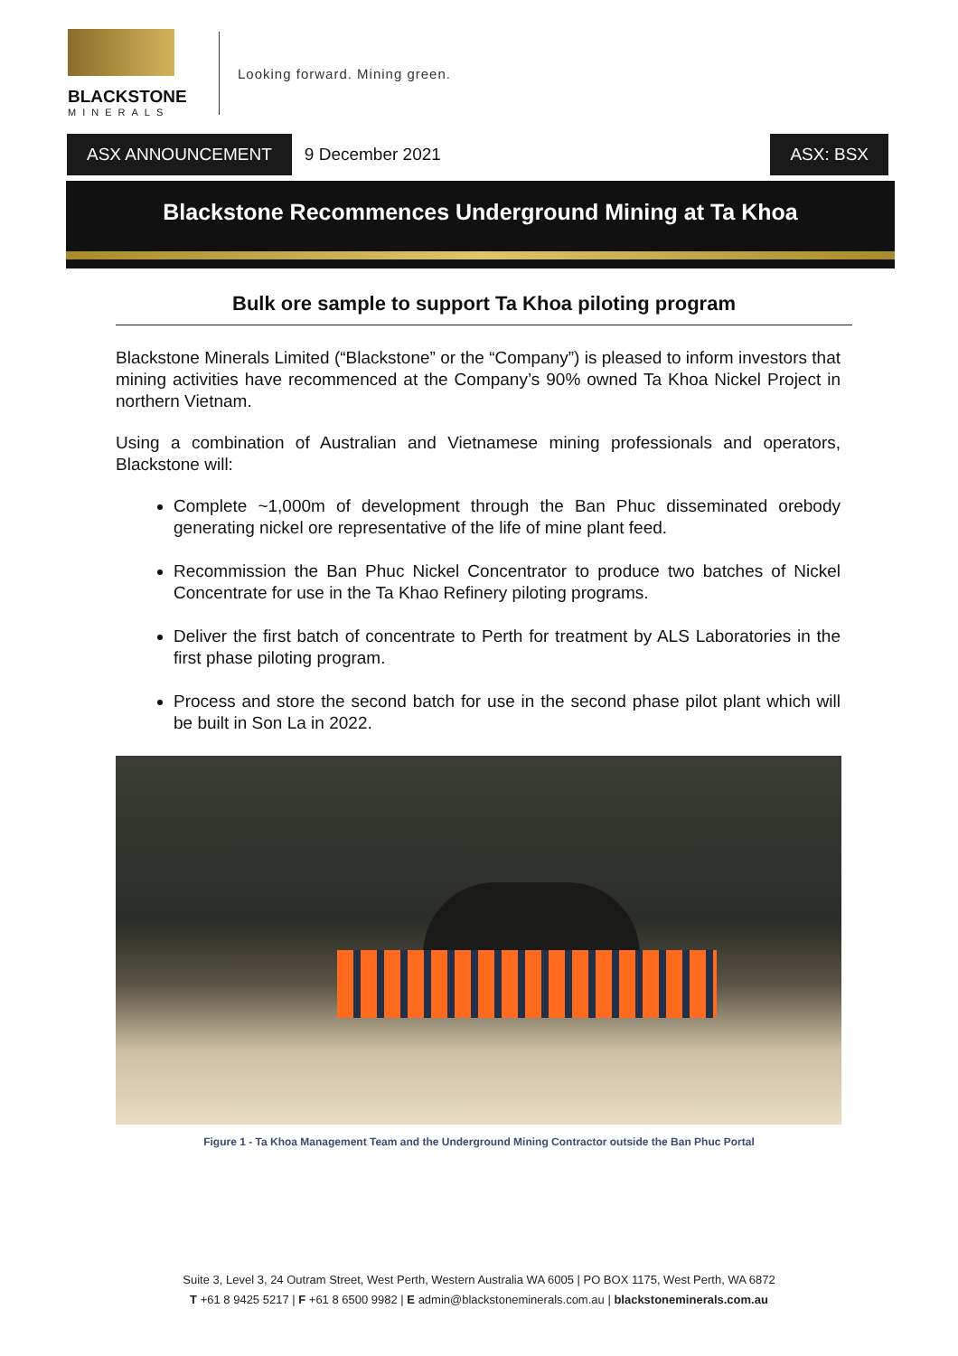BLACKSTONE
MINERALS
Looking forward. Mining green.
ASX ANNOUNCEMENT
9 December 2021
ASX: BSX
Blackstone Recommences Underground Mining at Ta Khoa
Bulk ore sample to support Ta Khoa piloting program
Blackstone Minerals Limited (“Blackstone” or the “Company”) is pleased to inform investors that mining activities have recommenced at the Company’s 90% owned Ta Khoa Nickel Project in northern Vietnam.
Using a combination of Australian and Vietnamese mining professionals and operators, Blackstone will:
Complete ~1,000m of development through the Ban Phuc disseminated orebody generating nickel ore representative of the life of mine plant feed.
Recommission the Ban Phuc Nickel Concentrator to produce two batches of Nickel Concentrate for use in the Ta Khao Refinery piloting programs.
Deliver the first batch of concentrate to Perth for treatment by ALS Laboratories in the first phase piloting program.
Process and store the second batch for use in the second phase pilot plant which will be built in Son La in 2022.
Figure 1 - Ta Khoa Management Team and the Underground Mining Contractor outside the Ban Phuc Portal
Suite 3, Level 3, 24 Outram Street, West Perth, Western Australia WA 6005 | PO BOX 1175, West Perth, WA 6872
T +61 8 9425 5217 | F +61 8 6500 9982 | E admin@blackstoneminerals.com.au | blackstoneminerals.com.au